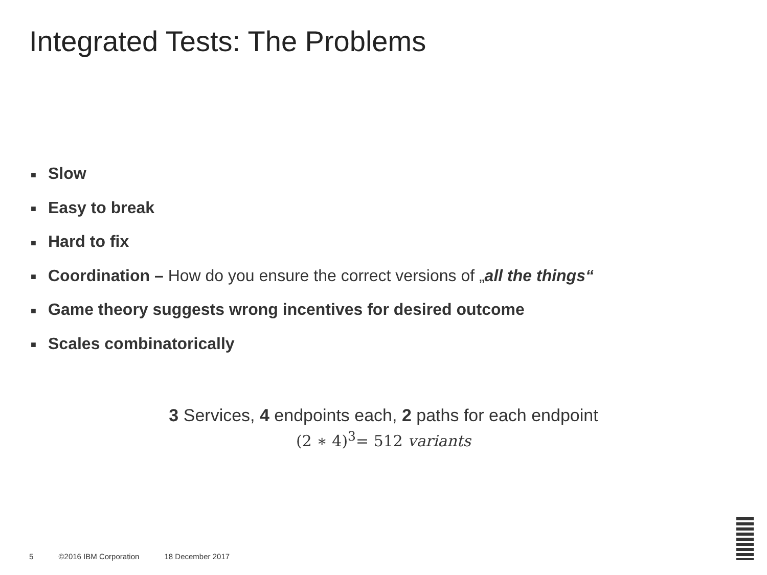Integrated Tests: The Problems
■ Slow
■ Easy to break
■ Hard to fix
■ Coordination – How do you ensure the correct versions of „all the things“
■ Game theory suggests wrong incentives for desired outcome
■ Scales combinatorically
3 Services, 4 endpoints each, 2 paths for each endpoint
(2 ∗ 4)<sup>3</sup>= 512 variants
5 ©2016 IBM Corporation 18 December 2017